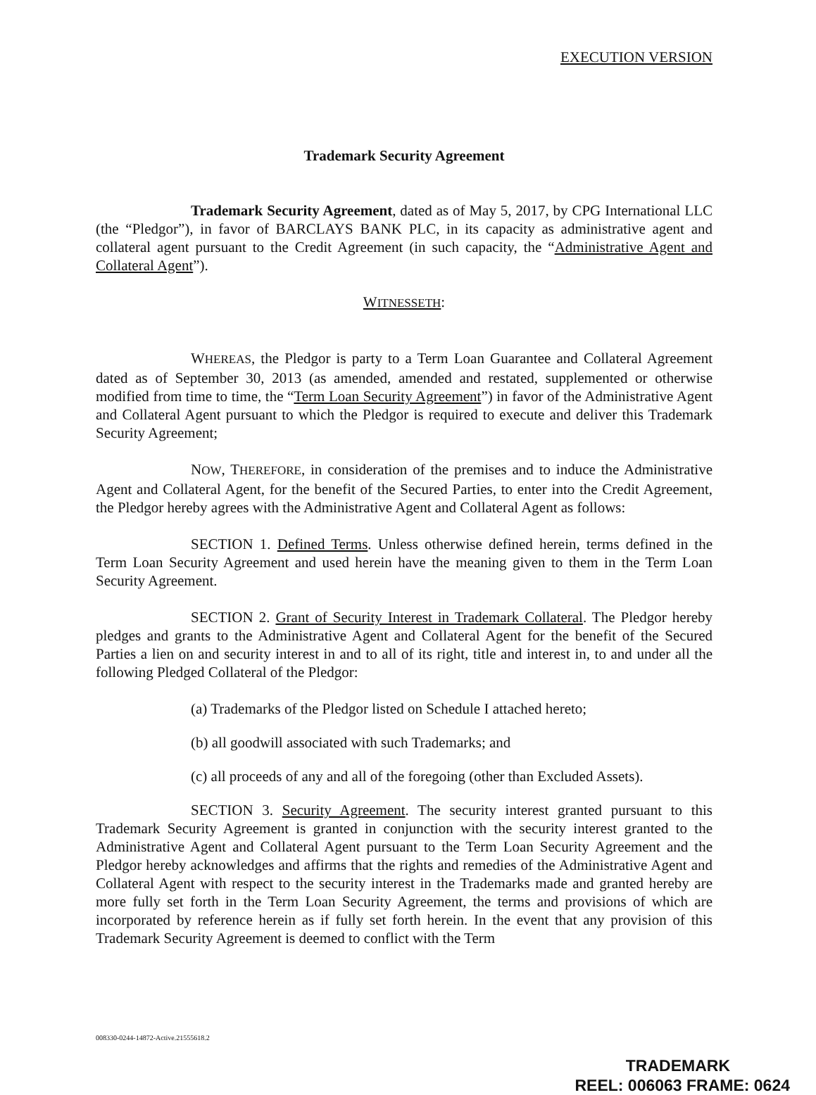EXECUTION VERSION
Trademark Security Agreement
Trademark Security Agreement, dated as of May 5, 2017, by CPG International LLC (the “Pledgor”), in favor of BARCLAYS BANK PLC, in its capacity as administrative agent and collateral agent pursuant to the Credit Agreement (in such capacity, the “Administrative Agent and Collateral Agent”).
WITNESSETH:
WHEREAS, the Pledgor is party to a Term Loan Guarantee and Collateral Agreement dated as of September 30, 2013 (as amended, amended and restated, supplemented or otherwise modified from time to time, the “Term Loan Security Agreement”) in favor of the Administrative Agent and Collateral Agent pursuant to which the Pledgor is required to execute and deliver this Trademark Security Agreement;
NOW, THEREFORE, in consideration of the premises and to induce the Administrative Agent and Collateral Agent, for the benefit of the Secured Parties, to enter into the Credit Agreement, the Pledgor hereby agrees with the Administrative Agent and Collateral Agent as follows:
SECTION 1. Defined Terms. Unless otherwise defined herein, terms defined in the Term Loan Security Agreement and used herein have the meaning given to them in the Term Loan Security Agreement.
SECTION 2. Grant of Security Interest in Trademark Collateral. The Pledgor hereby pledges and grants to the Administrative Agent and Collateral Agent for the benefit of the Secured Parties a lien on and security interest in and to all of its right, title and interest in, to and under all the following Pledged Collateral of the Pledgor:
(a) Trademarks of the Pledgor listed on Schedule I attached hereto;
(b) all goodwill associated with such Trademarks; and
(c) all proceeds of any and all of the foregoing (other than Excluded Assets).
SECTION 3. Security Agreement. The security interest granted pursuant to this Trademark Security Agreement is granted in conjunction with the security interest granted to the Administrative Agent and Collateral Agent pursuant to the Term Loan Security Agreement and the Pledgor hereby acknowledges and affirms that the rights and remedies of the Administrative Agent and Collateral Agent with respect to the security interest in the Trademarks made and granted hereby are more fully set forth in the Term Loan Security Agreement, the terms and provisions of which are incorporated by reference herein as if fully set forth herein. In the event that any provision of this Trademark Security Agreement is deemed to conflict with the Term
008330-0244-14872-Active.21555618.2
TRADEMARK
REEL: 006063 FRAME: 0624